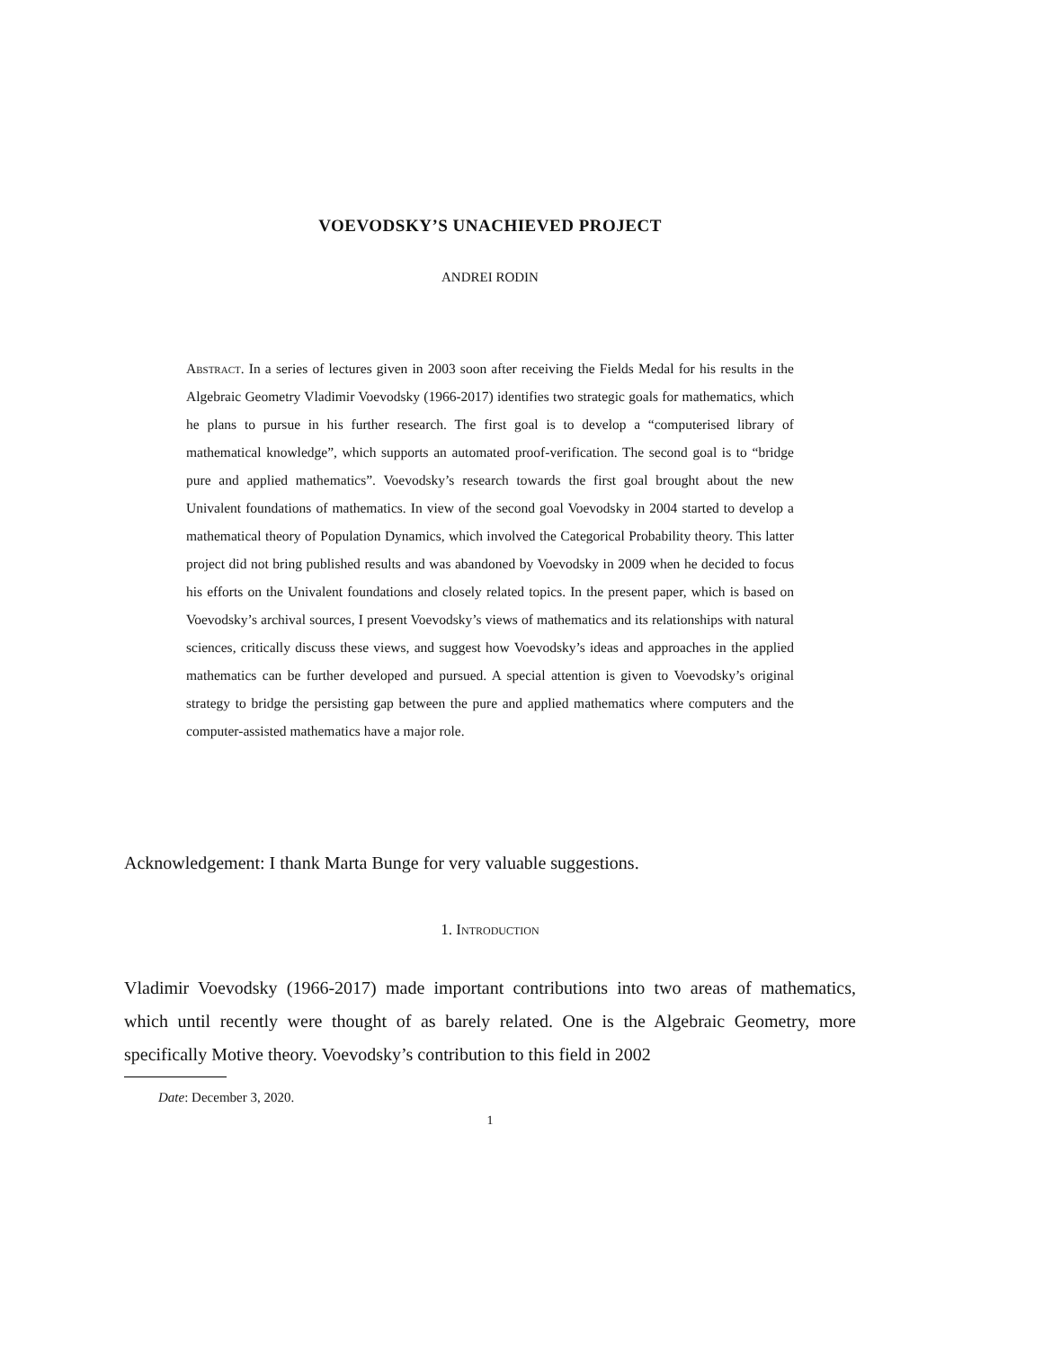VOEVODSKY’S UNACHIEVED PROJECT
ANDREI RODIN
Abstract. In a series of lectures given in 2003 soon after receiving the Fields Medal for his results in the Algebraic Geometry Vladimir Voevodsky (1966-2017) identifies two strategic goals for mathematics, which he plans to pursue in his further research. The first goal is to develop a “computerised library of mathematical knowledge”, which supports an automated proof-verification. The second goal is to “bridge pure and applied mathematics”. Voevodsky’s research towards the first goal brought about the new Univalent foundations of mathematics. In view of the second goal Voevodsky in 2004 started to develop a mathematical theory of Population Dynamics, which involved the Categorical Probability theory. This latter project did not bring published results and was abandoned by Voevodsky in 2009 when he decided to focus his efforts on the Univalent foundations and closely related topics. In the present paper, which is based on Voevodsky’s archival sources, I present Voevodsky’s views of mathematics and its relationships with natural sciences, critically discuss these views, and suggest how Voevodsky’s ideas and approaches in the applied mathematics can be further developed and pursued. A special attention is given to Voevodsky’s original strategy to bridge the persisting gap between the pure and applied mathematics where computers and the computer-assisted mathematics have a major role.
Acknowledgement: I thank Marta Bunge for very valuable suggestions.
1. Introduction
Vladimir Voevodsky (1966-2017) made important contributions into two areas of mathematics, which until recently were thought of as barely related. One is the Algebraic Geometry, more specifically Motive theory. Voevodsky’s contribution to this field in 2002
Date: December 3, 2020.
1